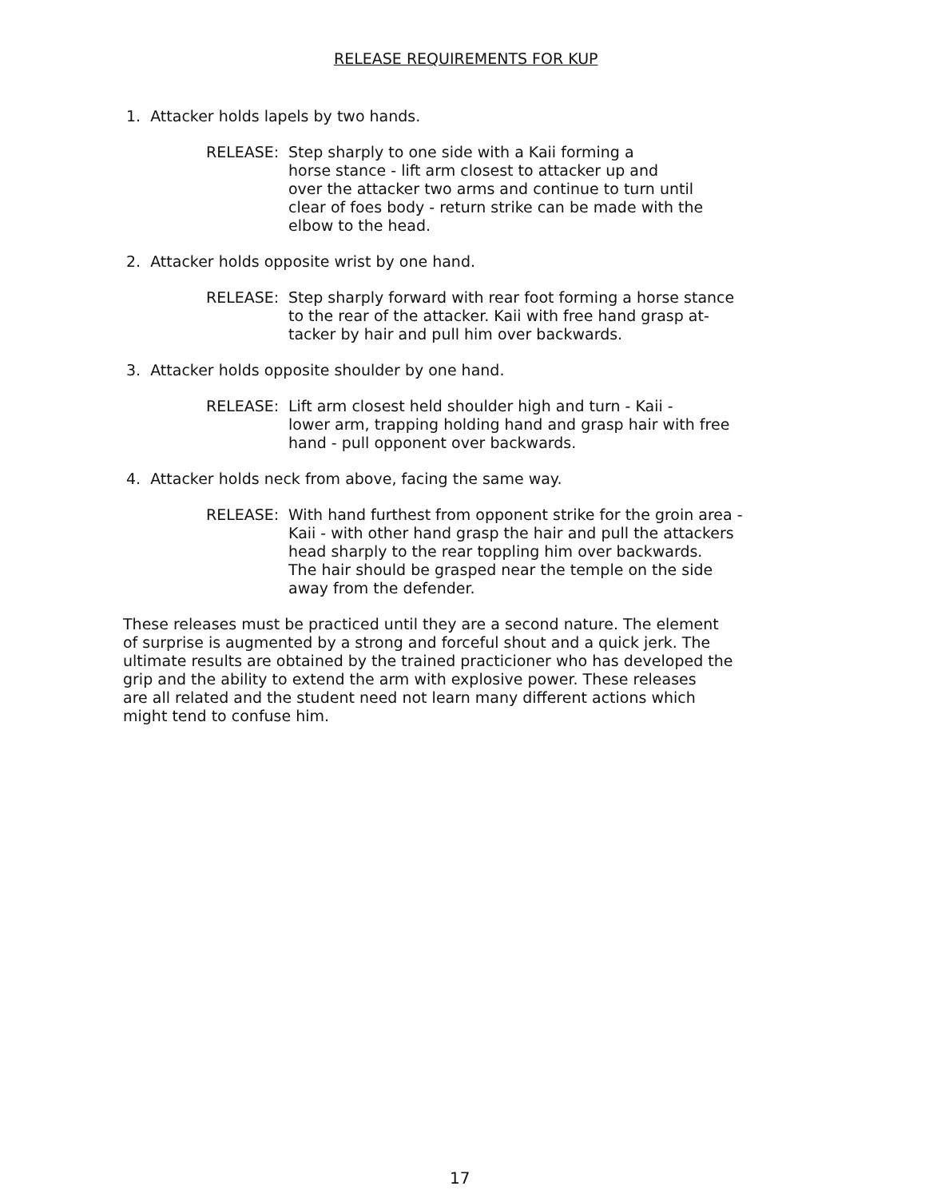RELEASE REQUIREMENTS FOR KUP
1. Attacker holds lapels by two hands.
RELEASE: Step sharply to one side with a Kaii forming a
horse stance - lift arm closest to attacker up and
over the attacker two arms and continue to turn until
clear of foes body - return strike can be made with the
elbow to the head.
2. Attacker holds opposite wrist by one hand.
RELEASE: Step sharply forward with rear foot forming a horse stance
to the rear of the attacker. Kaii with free hand grasp at-
tacker by hair and pull him over backwards.
3. Attacker holds opposite shoulder by one hand.
RELEASE: Lift arm closest held shoulder high and turn - Kaii -
lower arm, trapping holding hand and grasp hair with free
hand - pull opponent over backwards.
4. Attacker holds neck from above, facing the same way.
RELEASE: With hand furthest from opponent strike for the groin area -
Kaii - with other hand grasp the hair and pull the attackers
head sharply to the rear toppling him over backwards.
The hair should be grasped near the temple on the side
away from the defender.
These releases must be practiced until they are a second nature. The element
of surprise is augmented by a strong and forceful shout and a quick jerk. The
ultimate results are obtained by the trained practicioner who has developed the
grip and the ability to extend the arm with explosive power. These releases
are all related and the student need not learn many different actions which
might tend to confuse him.
17